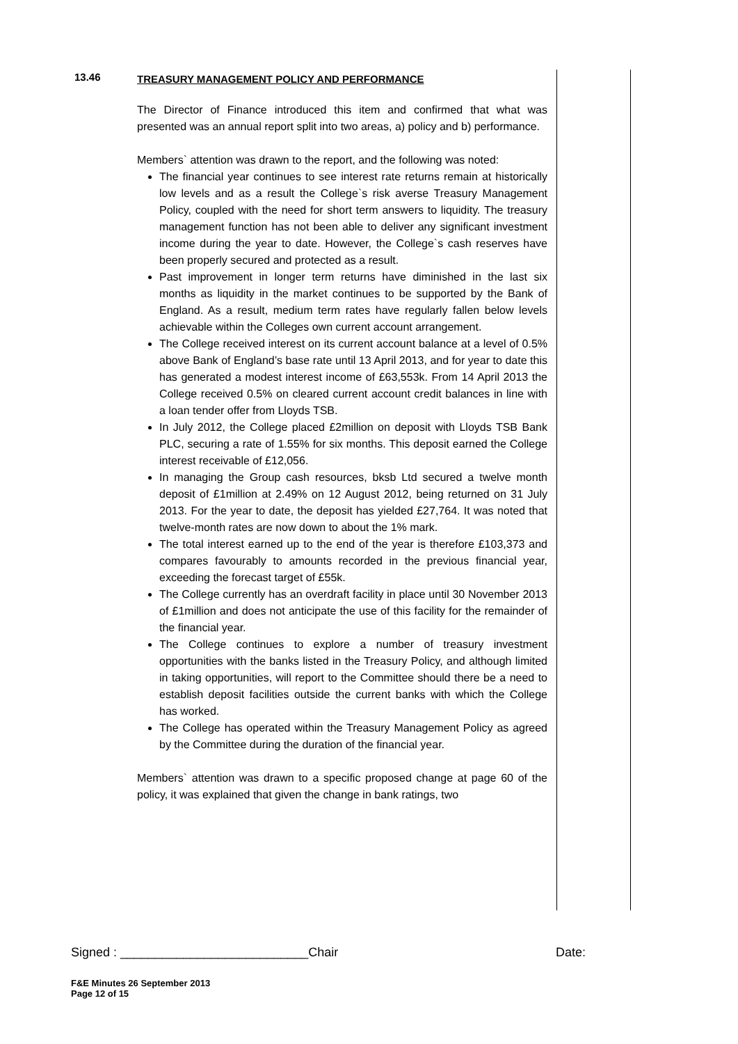13.46
TREASURY MANAGEMENT POLICY AND PERFORMANCE
The Director of Finance introduced this item and confirmed that what was presented was an annual report split into two areas, a) policy and b) performance.
Members` attention was drawn to the report, and the following was noted:
The financial year continues to see interest rate returns remain at historically low levels and as a result the College`s risk averse Treasury Management Policy, coupled with the need for short term answers to liquidity. The treasury management function has not been able to deliver any significant investment income during the year to date. However, the College`s cash reserves have been properly secured and protected as a result.
Past improvement in longer term returns have diminished in the last six months as liquidity in the market continues to be supported by the Bank of England. As a result, medium term rates have regularly fallen below levels achievable within the Colleges own current account arrangement.
The College received interest on its current account balance at a level of 0.5% above Bank of England’s base rate until 13 April 2013, and for year to date this has generated a modest interest income of £63,553k. From 14 April 2013 the College received 0.5% on cleared current account credit balances in line with a loan tender offer from Lloyds TSB.
In July 2012, the College placed £2million on deposit with Lloyds TSB Bank PLC, securing a rate of 1.55% for six months. This deposit earned the College interest receivable of £12,056.
In managing the Group cash resources, bksb Ltd secured a twelve month deposit of £1million at 2.49% on 12 August 2012, being returned on 31 July 2013. For the year to date, the deposit has yielded £27,764. It was noted that twelve-month rates are now down to about the 1% mark.
The total interest earned up to the end of the year is therefore £103,373 and compares favourably to amounts recorded in the previous financial year, exceeding the forecast target of £55k.
The College currently has an overdraft facility in place until 30 November 2013 of £1million and does not anticipate the use of this facility for the remainder of the financial year.
The College continues to explore a number of treasury investment opportunities with the banks listed in the Treasury Policy, and although limited in taking opportunities, will report to the Committee should there be a need to establish deposit facilities outside the current banks with which the College has worked.
The College has operated within the Treasury Management Policy as agreed by the Committee during the duration of the financial year.
Members` attention was drawn to a specific proposed change at page 60 of the policy, it was explained that given the change in bank ratings, two
Signed : ___________________________Chair Date:
F&E Minutes 26 September 2013
Page 12 of 15